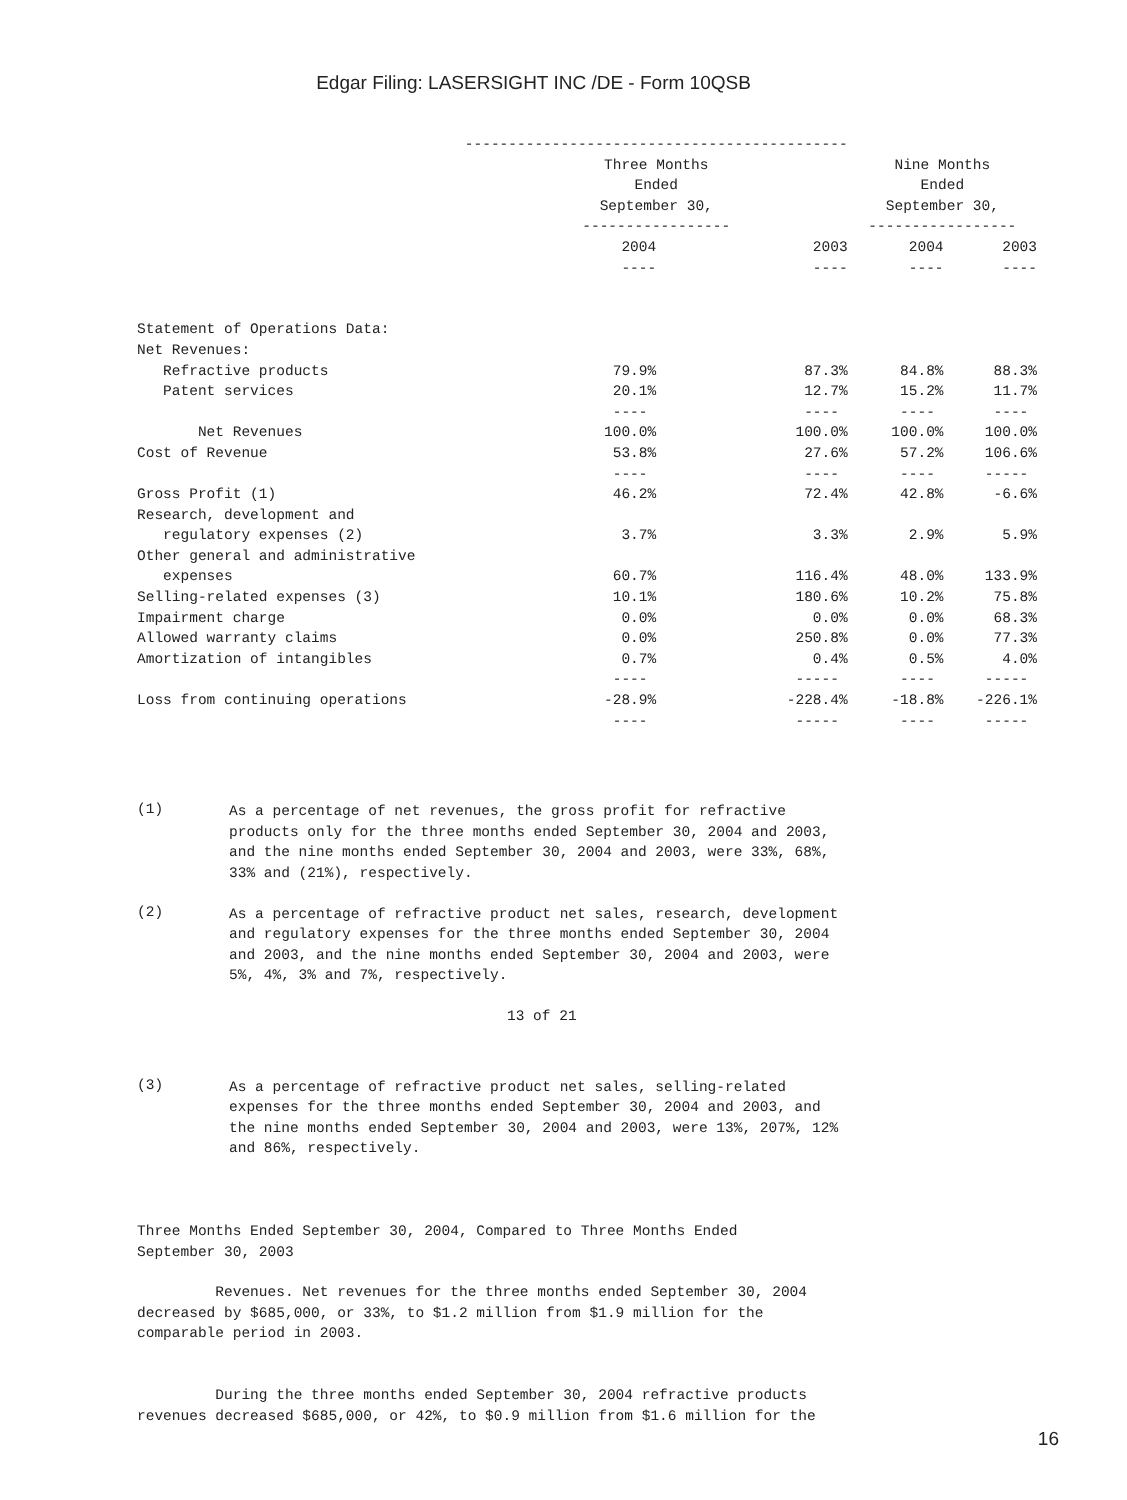Edgar Filing: LASERSIGHT INC /DE - Form 10QSB
| | -------------------------------------------- | | | |
| --- | --- | --- | --- | --- |
| | Three Months Ended September 30, ----------------- | | Nine Months Ended September 30, ----------------- | |
| | 2004 ---- | 2003 ---- | 2004 ---- | 2003 ---- |
| Statement of Operations Data: | | | | |
| Net Revenues: | | | | |
| Refractive products | 79.9% | 87.3% | 84.8% | 88.3% |
| Patent services | 20.1% | 12.7% | 15.2% | 11.7% |
| | ---- | ---- | ---- | ---- |
| Net Revenues | 100.0% | 100.0% | 100.0% | 100.0% |
| Cost of Revenue | 53.8% | 27.6% | 57.2% | 106.6% |
| | ---- | ---- | ---- | ----- |
| Gross Profit (1) | 46.2% | 72.4% | 42.8% | -6.6% |
| Research, development and regulatory expenses (2) | 3.7% | 3.3% | 2.9% | 5.9% |
| Other general and administrative expenses | 60.7% | 116.4% | 48.0% | 133.9% |
| Selling-related expenses (3) | 10.1% | 180.6% | 10.2% | 75.8% |
| Impairment charge | 0.0% | 0.0% | 0.0% | 68.3% |
| Allowed warranty claims | 0.0% | 250.8% | 0.0% | 77.3% |
| Amortization of intangibles | 0.7% | 0.4% | 0.5% | 4.0% |
| | ---- | ----- | ---- | ----- |
| Loss from continuing operations | -28.9% | -228.4% | -18.8% | -226.1% |
| | ---- | ----- | ---- | ----- |
(1)
As a percentage of net revenues, the gross profit for refractive products only for the three months ended September 30, 2004 and 2003, and the nine months ended September 30, 2004 and 2003, were 33%, 68%, 33% and (21%), respectively.
(2)
As a percentage of refractive product net sales, research, development and regulatory expenses for the three months ended September 30, 2004 and 2003, and the nine months ended September 30, 2004 and 2003, were 5%, 4%, 3% and 7%, respectively.
13 of 21
(3)
As a percentage of refractive product net sales, selling-related expenses for the three months ended September 30, 2004 and 2003, and the nine months ended September 30, 2004 and 2003, were 13%, 207%, 12% and 86%, respectively.
Three Months Ended September 30, 2004, Compared to Three Months Ended September 30, 2003
Revenues. Net revenues for the three months ended September 30, 2004 decreased by $685,000, or 33%, to $1.2 million from $1.9 million for the comparable period in 2003.
During the three months ended September 30, 2004 refractive products revenues decreased $685,000, or 42%, to $0.9 million from $1.6 million for the
16